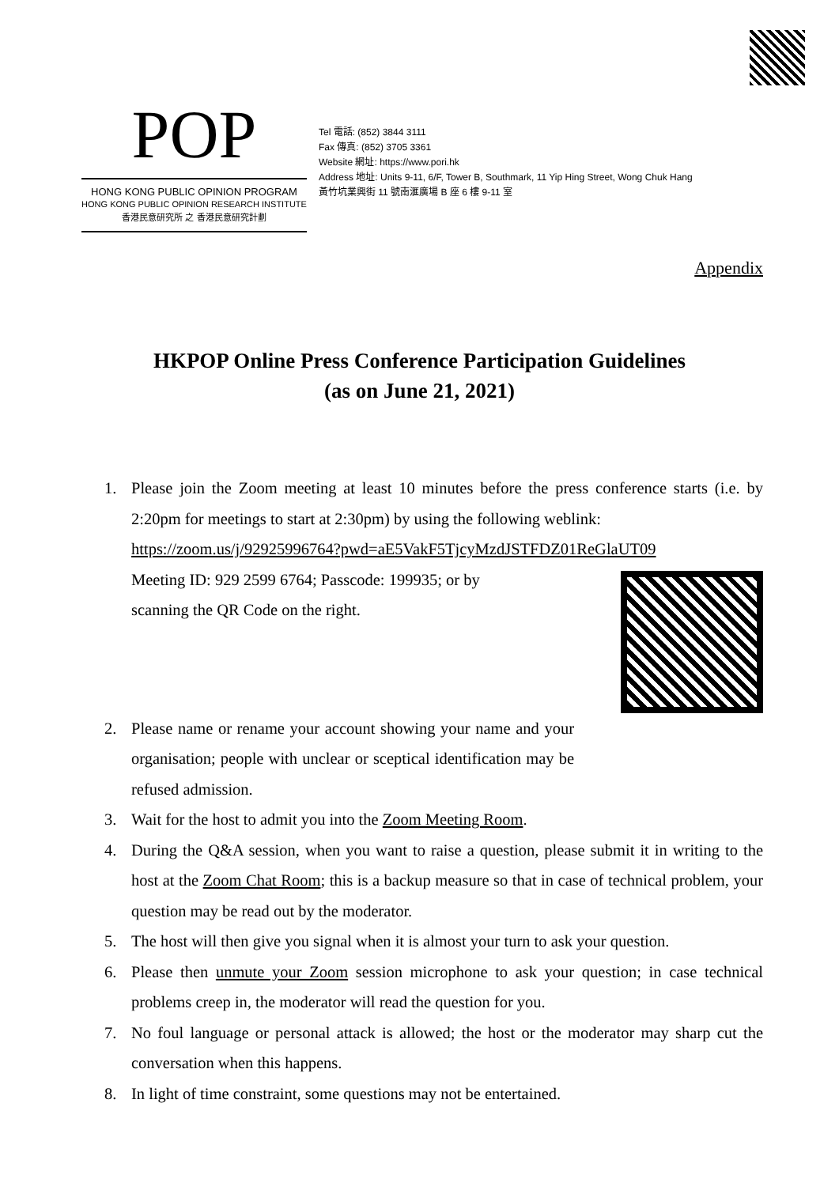POP
HONG KONG PUBLIC OPINION PROGRAM
HONG KONG PUBLIC OPINION RESEARCH INSTITUTE
香港民意研究所 之 香港民意研究計劃
Tel 電話: (852) 3844 3111
Fax 傳真: (852) 3705 3361
Website 網址: https://www.pori.hk
Address 地址: Units 9-11, 6/F, Tower B, Southmark, 11 Yip Hing Street, Wong Chuk Hang
黃竹坑業興街 11 號南滙廣場 B 座 6 樓 9-11 室
Appendix
HKPOP Online Press Conference Participation Guidelines
(as on June 21, 2021)
1. Please join the Zoom meeting at least 10 minutes before the press conference starts (i.e. by 2:20pm for meetings to start at 2:30pm) by using the following weblink:
https://zoom.us/j/92925996764?pwd=aE5VakF5TjcyMzdJSTFDZ01ReGlaUT09
Meeting ID: 929 2599 6764; Passcode: 199935; or by
scanning the QR Code on the right.
2. Please name or rename your account showing your name and your organisation; people with unclear or sceptical identification may be refused admission.
3. Wait for the host to admit you into the Zoom Meeting Room.
4. During the Q&A session, when you want to raise a question, please submit it in writing to the host at the Zoom Chat Room; this is a backup measure so that in case of technical problem, your question may be read out by the moderator.
5. The host will then give you signal when it is almost your turn to ask your question.
6. Please then unmute your Zoom session microphone to ask your question; in case technical problems creep in, the moderator will read the question for you.
7. No foul language or personal attack is allowed; the host or the moderator may sharp cut the conversation when this happens.
8. In light of time constraint, some questions may not be entertained.